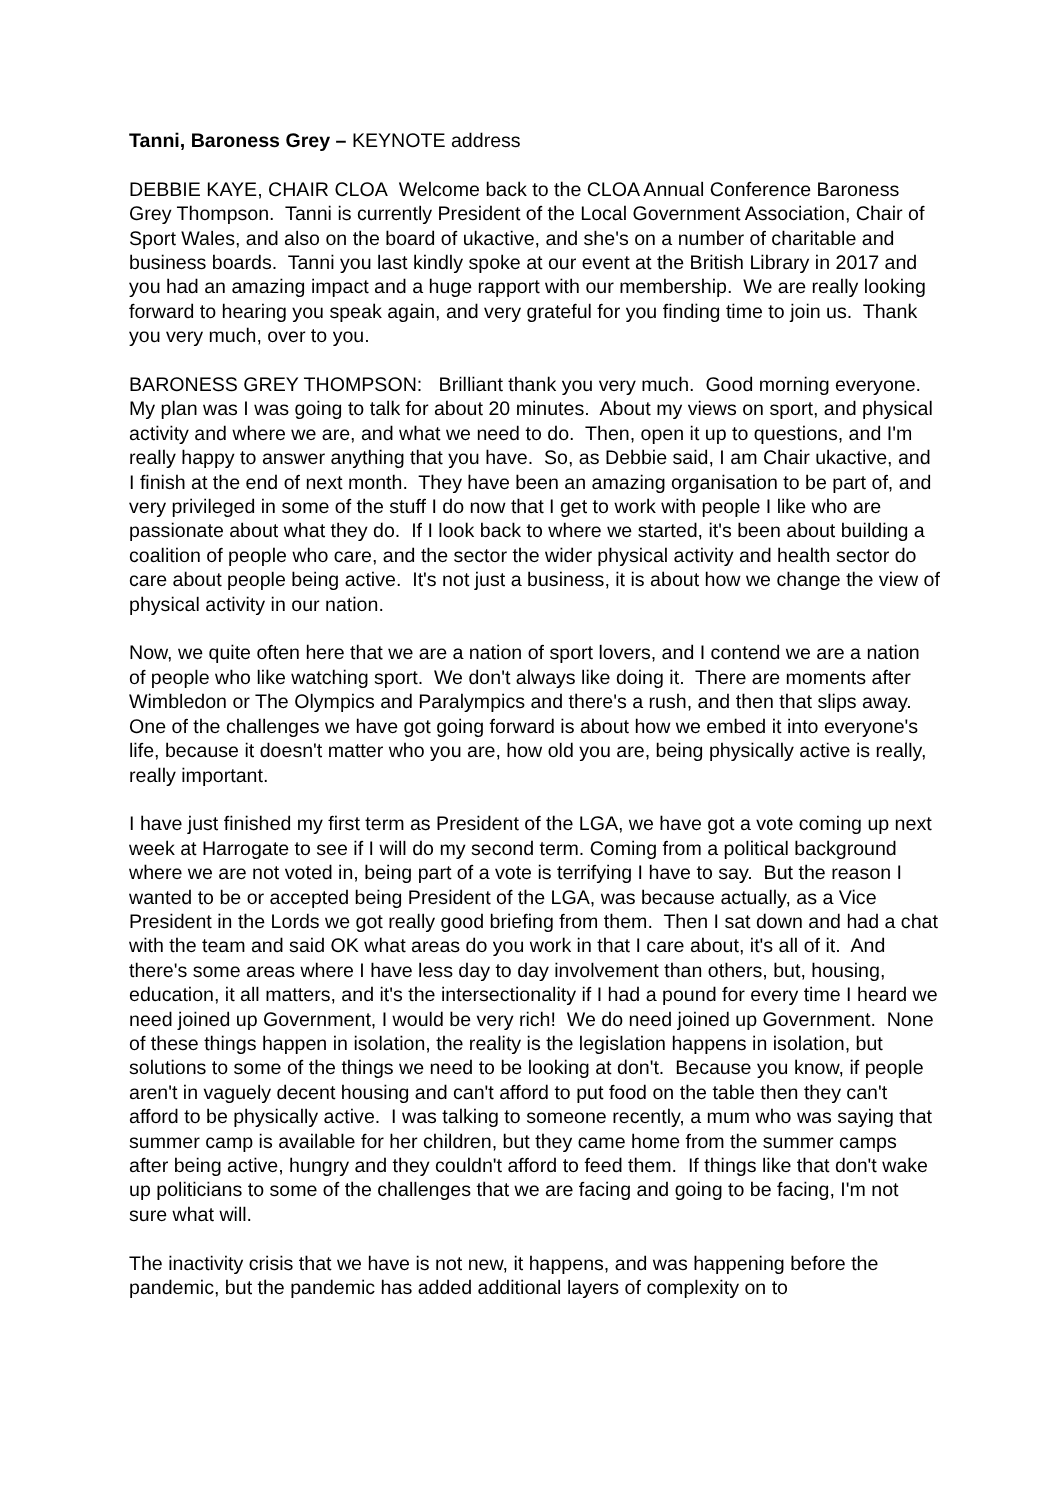Tanni, Baroness Grey – KEYNOTE address
DEBBIE KAYE, CHAIR CLOA Welcome back to the CLOA Annual Conference Baroness Grey Thompson. Tanni is currently President of the Local Government Association, Chair of Sport Wales, and also on the board of ukactive, and she's on a number of charitable and business boards. Tanni you last kindly spoke at our event at the British Library in 2017 and you had an amazing impact and a huge rapport with our membership. We are really looking forward to hearing you speak again, and very grateful for you finding time to join us. Thank you very much, over to you.
BARONESS GREY THOMPSON: Brilliant thank you very much. Good morning everyone. My plan was I was going to talk for about 20 minutes. About my views on sport, and physical activity and where we are, and what we need to do. Then, open it up to questions, and I'm really happy to answer anything that you have. So, as Debbie said, I am Chair ukactive, and I finish at the end of next month. They have been an amazing organisation to be part of, and very privileged in some of the stuff I do now that I get to work with people I like who are passionate about what they do. If I look back to where we started, it's been about building a coalition of people who care, and the sector the wider physical activity and health sector do care about people being active. It's not just a business, it is about how we change the view of physical activity in our nation.
Now, we quite often here that we are a nation of sport lovers, and I contend we are a nation of people who like watching sport. We don't always like doing it. There are moments after Wimbledon or The Olympics and Paralympics and there's a rush, and then that slips away. One of the challenges we have got going forward is about how we embed it into everyone's life, because it doesn't matter who you are, how old you are, being physically active is really, really important.
I have just finished my first term as President of the LGA, we have got a vote coming up next week at Harrogate to see if I will do my second term. Coming from a political background where we are not voted in, being part of a vote is terrifying I have to say. But the reason I wanted to be or accepted being President of the LGA, was because actually, as a Vice President in the Lords we got really good briefing from them. Then I sat down and had a chat with the team and said OK what areas do you work in that I care about, it's all of it. And there's some areas where I have less day to day involvement than others, but, housing, education, it all matters, and it's the intersectionality if I had a pound for every time I heard we need joined up Government, I would be very rich! We do need joined up Government. None of these things happen in isolation, the reality is the legislation happens in isolation, but solutions to some of the things we need to be looking at don't. Because you know, if people aren't in vaguely decent housing and can't afford to put food on the table then they can't afford to be physically active. I was talking to someone recently, a mum who was saying that summer camp is available for her children, but they came home from the summer camps after being active, hungry and they couldn't afford to feed them. If things like that don't wake up politicians to some of the challenges that we are facing and going to be facing, I'm not sure what will.
The inactivity crisis that we have is not new, it happens, and was happening before the pandemic, but the pandemic has added additional layers of complexity on to